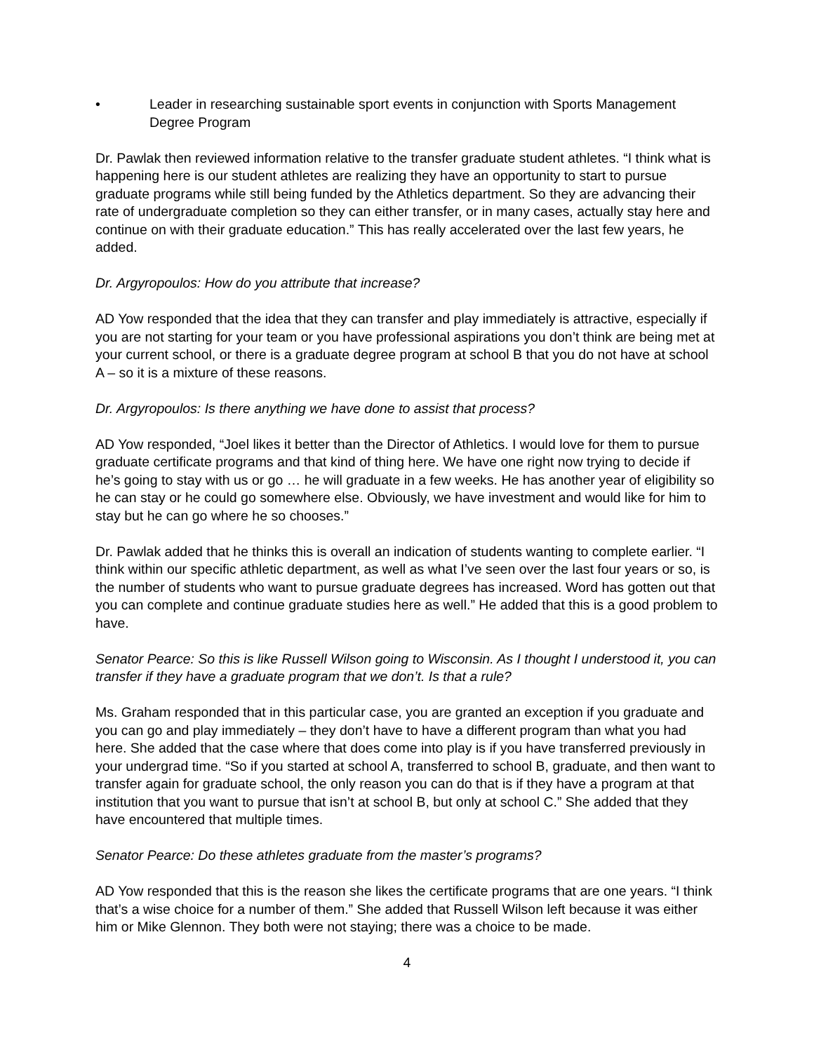• Leader in researching sustainable sport events in conjunction with Sports Management Degree Program
Dr. Pawlak then reviewed information relative to the transfer graduate student athletes. “I think what is happening here is our student athletes are realizing they have an opportunity to start to pursue graduate programs while still being funded by the Athletics department. So they are advancing their rate of undergraduate completion so they can either transfer, or in many cases, actually stay here and continue on with their graduate education.” This has really accelerated over the last few years, he added.
Dr. Argyropoulos: How do you attribute that increase?
AD Yow responded that the idea that they can transfer and play immediately is attractive, especially if you are not starting for your team or you have professional aspirations you don’t think are being met at your current school, or there is a graduate degree program at school B that you do not have at school A – so it is a mixture of these reasons.
Dr. Argyropoulos: Is there anything we have done to assist that process?
AD Yow responded, “Joel likes it better than the Director of Athletics. I would love for them to pursue graduate certificate programs and that kind of thing here. We have one right now trying to decide if he’s going to stay with us or go … he will graduate in a few weeks. He has another year of eligibility so he can stay or he could go somewhere else. Obviously, we have investment and would like for him to stay but he can go where he so chooses.”
Dr. Pawlak added that he thinks this is overall an indication of students wanting to complete earlier. “I think within our specific athletic department, as well as what I’ve seen over the last four years or so, is the number of students who want to pursue graduate degrees has increased. Word has gotten out that you can complete and continue graduate studies here as well.” He added that this is a good problem to have.
Senator Pearce: So this is like Russell Wilson going to Wisconsin. As I thought I understood it, you can transfer if they have a graduate program that we don’t. Is that a rule?
Ms. Graham responded that in this particular case, you are granted an exception if you graduate and you can go and play immediately – they don’t have to have a different program than what you had here. She added that the case where that does come into play is if you have transferred previously in your undergrad time. “So if you started at school A, transferred to school B, graduate, and then want to transfer again for graduate school, the only reason you can do that is if they have a program at that institution that you want to pursue that isn’t at school B, but only at school C.” She added that they have encountered that multiple times.
Senator Pearce: Do these athletes graduate from the master’s programs?
AD Yow responded that this is the reason she likes the certificate programs that are one years. “I think that’s a wise choice for a number of them.” She added that Russell Wilson left because it was either him or Mike Glennon. They both were not staying; there was a choice to be made.
4